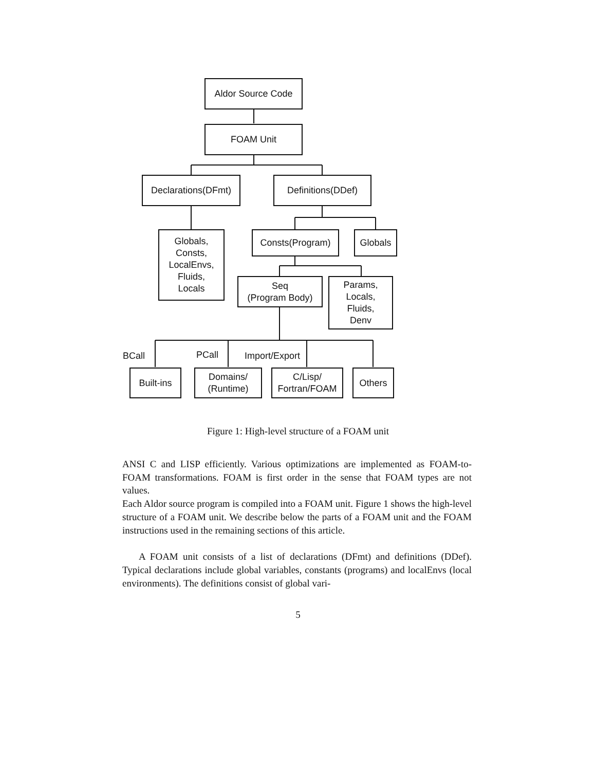Aldor Source Code
FOAM Unit
Declarations(DFmt)
Definitions(DDef)
Globals,
Consts,
LocalEnvs,
Fluids,
Locals
Consts(Program) Globals
Seq
(Program Body)
Params,
Locals,
Fluids,
Denv
BCall PCall Import/Export
Built-ins
Domains/
(Runtime)
C/Lisp/
Fortran/FOAM
Others
Figure 1: High-level structure of a FOAM unit
ANSI C and LISP efficiently. Various optimizations are implemented as FOAM-to-FOAM transformations. FOAM is first order in the sense that FOAM types are not values.
Each Aldor source program is compiled into a FOAM unit. Figure 1 shows the high-level structure of a FOAM unit. We describe below the parts of a FOAM unit and the FOAM instructions used in the remaining sections of this article.
A FOAM unit consists of a list of declarations (DFmt) and definitions (DDef). Typical declarations include global variables, constants (programs) and localEnvs (local environments). The definitions consist of global vari-
5